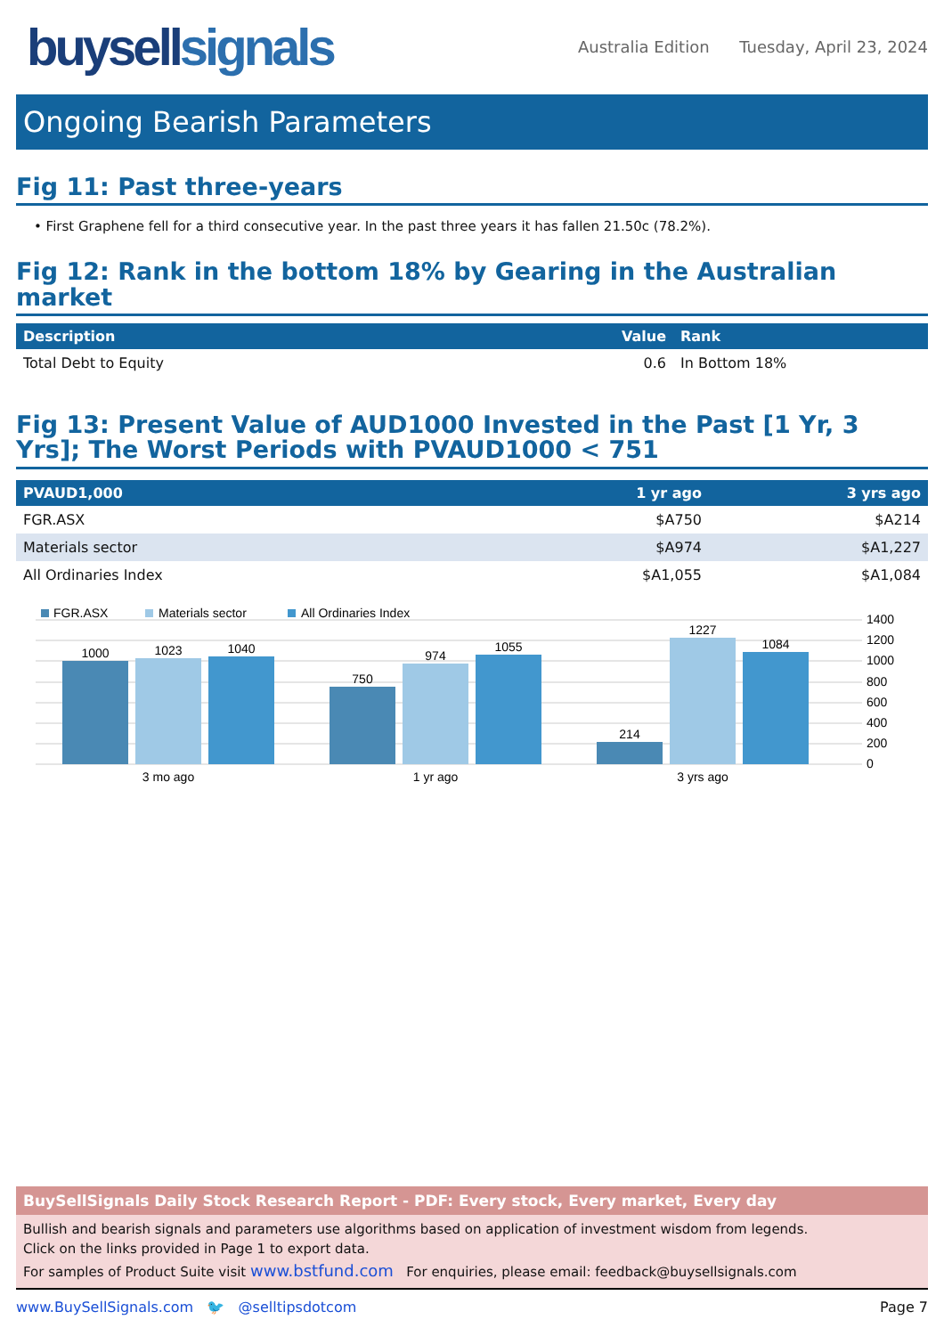buysellsignals
Australia Edition Tuesday, April 23, 2024
Ongoing Bearish Parameters
Fig 11: Past three-years
• First Graphene fell for a third consecutive year. In the past three years it has fallen 21.50c (78.2%).
Fig 12: Rank in the bottom 18% by Gearing in the Australian market
| Description | Value | Rank |
| --- | --- | --- |
| Total Debt to Equity | 0.6 | In Bottom 18% |
Fig 13: Present Value of AUD1000 Invested in the Past [1 Yr, 3 Yrs]; The Worst Periods with PVAUD1000 < 751
| PVAUD1,000 | 1 yr ago | 3 yrs ago |
| --- | --- | --- |
| FGR.ASX | $A750 | $A214 |
| Materials sector | $A974 | $A1,227 |
| All Ordinaries Index | $A1,055 | $A1,084 |
FGR.ASX
Materials sector
All Ordinaries Index
1400
1200
1000
800
600
400
200
0
1000
1023
1040
750
974
1055
214
1227
1084
3 mo ago
1 yr ago
3 yrs ago
BuySellSignals Daily Stock Research Report - PDF: Every stock, Every market, Every day
Bullish and bearish signals and parameters use algorithms based on application of investment wisdom from legends.
Click on the links provided in Page 1 to export data.
For samples of Product Suite visit www.bstfund.com For enquiries, please email: feedback@buysellsignals.com
www.BuySellSignals.com 🐦 @selltipsdotcom Page 7